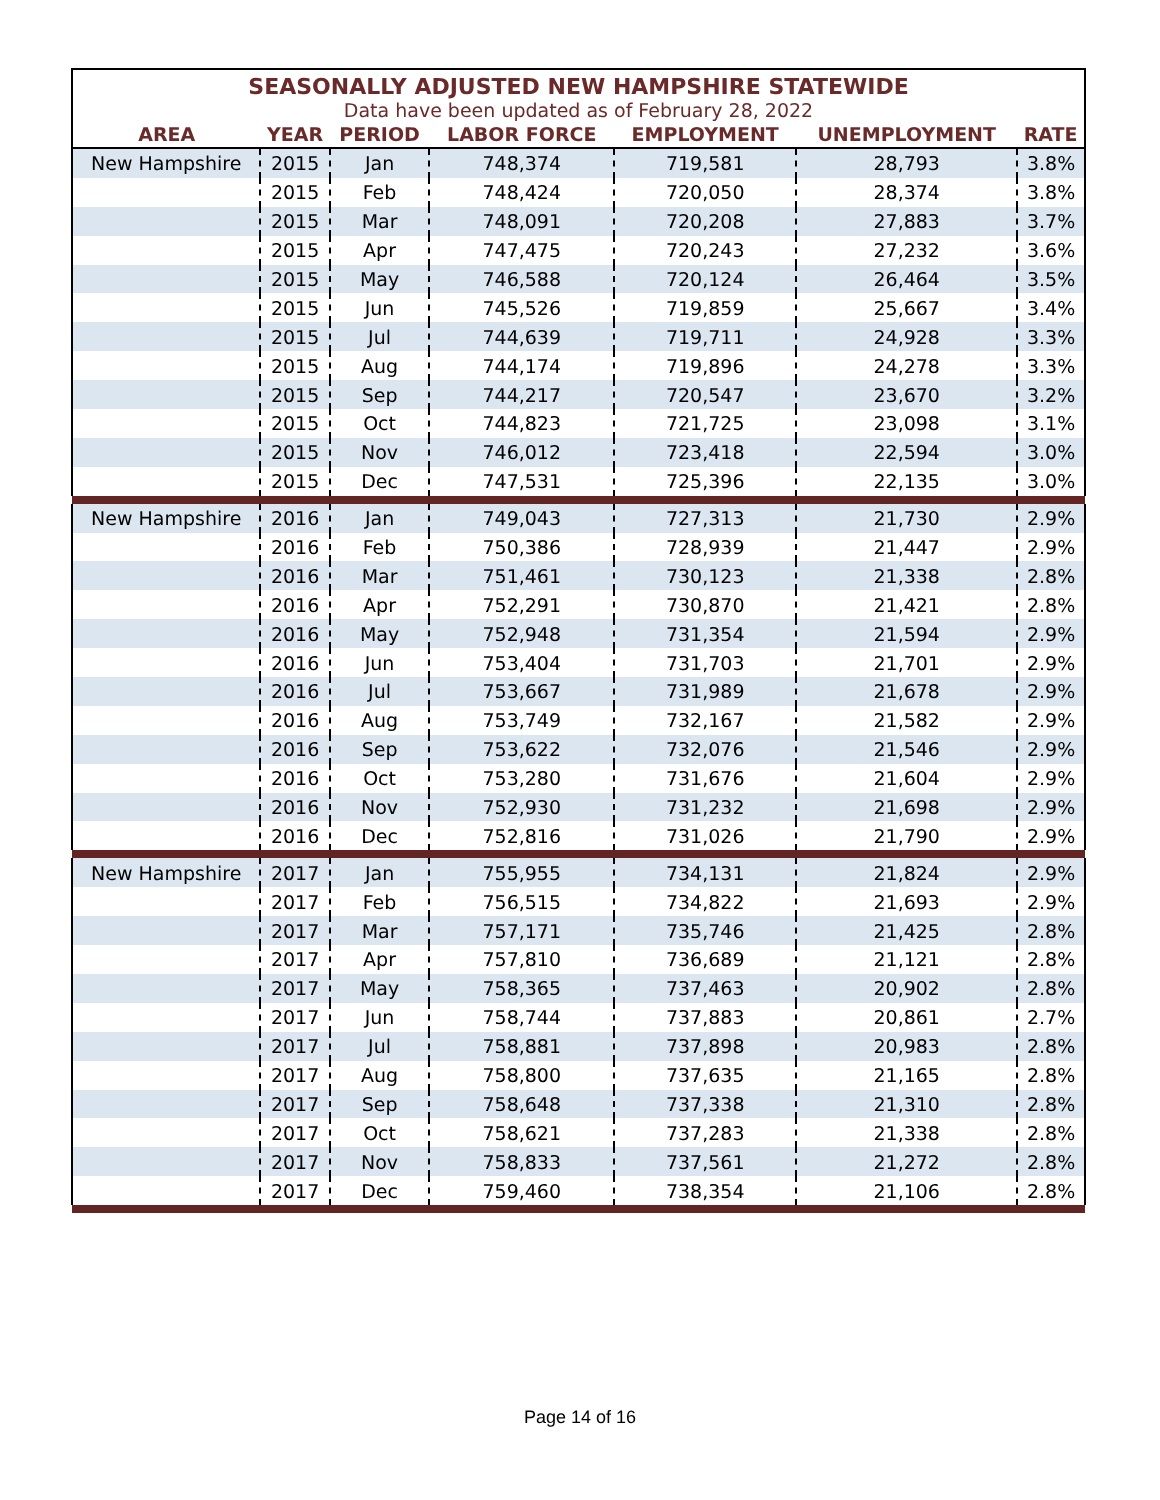| SEASONALLY ADJUSTED NEW HAMPSHIRE STATEWIDE | | | | | | |
| Data have been updated as of February 28, 2022 | | | | | | |
| AREA | YEAR | PERIOD | LABOR FORCE | EMPLOYMENT | UNEMPLOYMENT | RATE |
| New Hampshire | 2015 | Jan | 748,374 | 719,581 | 28,793 | 3.8% |
| | 2015 | Feb | 748,424 | 720,050 | 28,374 | 3.8% |
| | 2015 | Mar | 748,091 | 720,208 | 27,883 | 3.7% |
| | 2015 | Apr | 747,475 | 720,243 | 27,232 | 3.6% |
| | 2015 | May | 746,588 | 720,124 | 26,464 | 3.5% |
| | 2015 | Jun | 745,526 | 719,859 | 25,667 | 3.4% |
| | 2015 | Jul | 744,639 | 719,711 | 24,928 | 3.3% |
| | 2015 | Aug | 744,174 | 719,896 | 24,278 | 3.3% |
| | 2015 | Sep | 744,217 | 720,547 | 23,670 | 3.2% |
| | 2015 | Oct | 744,823 | 721,725 | 23,098 | 3.1% |
| | 2015 | Nov | 746,012 | 723,418 | 22,594 | 3.0% |
| | 2015 | Dec | 747,531 | 725,396 | 22,135 | 3.0% |
| New Hampshire | 2016 | Jan | 749,043 | 727,313 | 21,730 | 2.9% |
| | 2016 | Feb | 750,386 | 728,939 | 21,447 | 2.9% |
| | 2016 | Mar | 751,461 | 730,123 | 21,338 | 2.8% |
| | 2016 | Apr | 752,291 | 730,870 | 21,421 | 2.8% |
| | 2016 | May | 752,948 | 731,354 | 21,594 | 2.9% |
| | 2016 | Jun | 753,404 | 731,703 | 21,701 | 2.9% |
| | 2016 | Jul | 753,667 | 731,989 | 21,678 | 2.9% |
| | 2016 | Aug | 753,749 | 732,167 | 21,582 | 2.9% |
| | 2016 | Sep | 753,622 | 732,076 | 21,546 | 2.9% |
| | 2016 | Oct | 753,280 | 731,676 | 21,604 | 2.9% |
| | 2016 | Nov | 752,930 | 731,232 | 21,698 | 2.9% |
| | 2016 | Dec | 752,816 | 731,026 | 21,790 | 2.9% |
| New Hampshire | 2017 | Jan | 755,955 | 734,131 | 21,824 | 2.9% |
| | 2017 | Feb | 756,515 | 734,822 | 21,693 | 2.9% |
| | 2017 | Mar | 757,171 | 735,746 | 21,425 | 2.8% |
| | 2017 | Apr | 757,810 | 736,689 | 21,121 | 2.8% |
| | 2017 | May | 758,365 | 737,463 | 20,902 | 2.8% |
| | 2017 | Jun | 758,744 | 737,883 | 20,861 | 2.7% |
| | 2017 | Jul | 758,881 | 737,898 | 20,983 | 2.8% |
| | 2017 | Aug | 758,800 | 737,635 | 21,165 | 2.8% |
| | 2017 | Sep | 758,648 | 737,338 | 21,310 | 2.8% |
| | 2017 | Oct | 758,621 | 737,283 | 21,338 | 2.8% |
| | 2017 | Nov | 758,833 | 737,561 | 21,272 | 2.8% |
| | 2017 | Dec | 759,460 | 738,354 | 21,106 | 2.8% |
Page 14 of 16